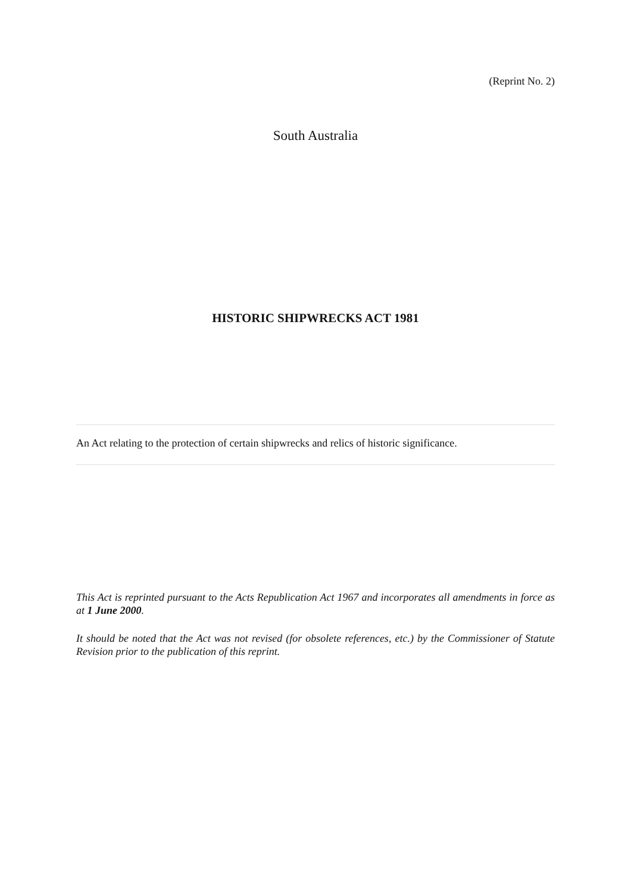(Reprint No. 2)
South Australia
HISTORIC SHIPWRECKS ACT 1981
An Act relating to the protection of certain shipwrecks and relics of historic significance.
This Act is reprinted pursuant to the Acts Republication Act 1967 and incorporates all amendments in force as at 1 June 2000.
It should be noted that the Act was not revised (for obsolete references, etc.) by the Commissioner of Statute Revision prior to the publication of this reprint.